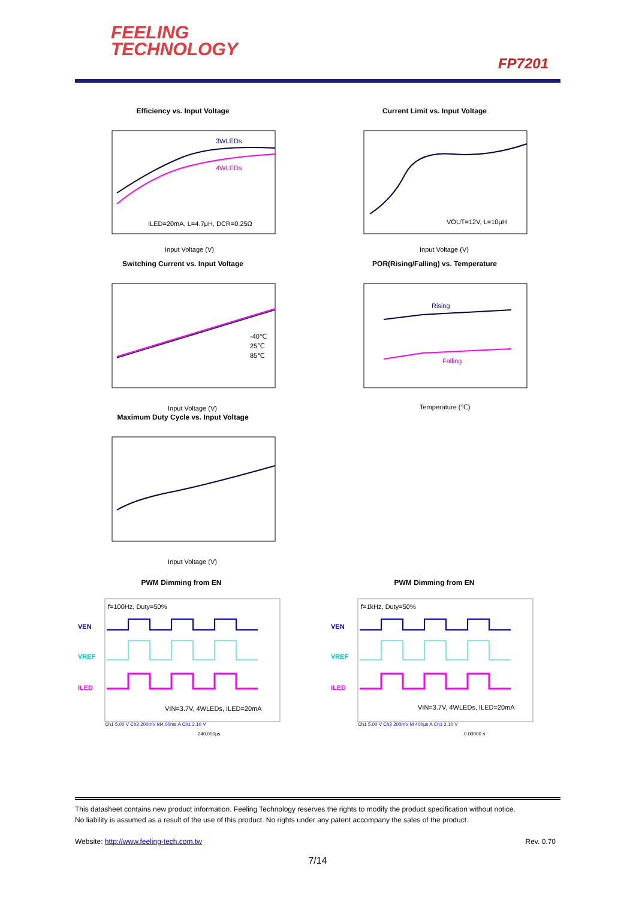FEELING
TECHNOLOGY
FP7201
Efficiency vs. Input Voltage
3WLEDs
4WLEDs
ILED=20mA, L=4.7μH, DCR=0.25Ω
Input Voltage (V)
Current Limit vs. Input Voltage
VOUT=12V, L=10μH
Input Voltage (V)
Switching Current vs. Input Voltage
-40℃
25℃
85℃
Input Voltage (V)
POR(Rising/Falling) vs. Temperature
Rising
Falling
Temperature (℃)
Maximum Duty Cycle vs. Input Voltage
Input Voltage (V)
PWM Dimming from EN
f=100Hz, Duty=50%
VEN
VREF
ILED
VIN=3.7V, 4WLEDs, ILED=20mA
Ch1 5.00 V Ch2 200mV M4.00ms A Ch1 2.10 V
240.000μs
PWM Dimming from EN
f=1kHz, Duty=50%
VEN
VREF
ILED
VIN=3.7V, 4WLEDs, ILED=20mA
Ch1 5.00 V Ch2 200mV M 400μs A Ch1 2.10 V
0.00000 s
This datasheet contains new product information. Feeling Technology reserves the rights to modify the product specification without notice.
No liability is assumed as a result of the use of this product. No rights under any patent accompany the sales of the product.
Website: http://www.feeling-tech.com.tw Rev. 0.70
7/14